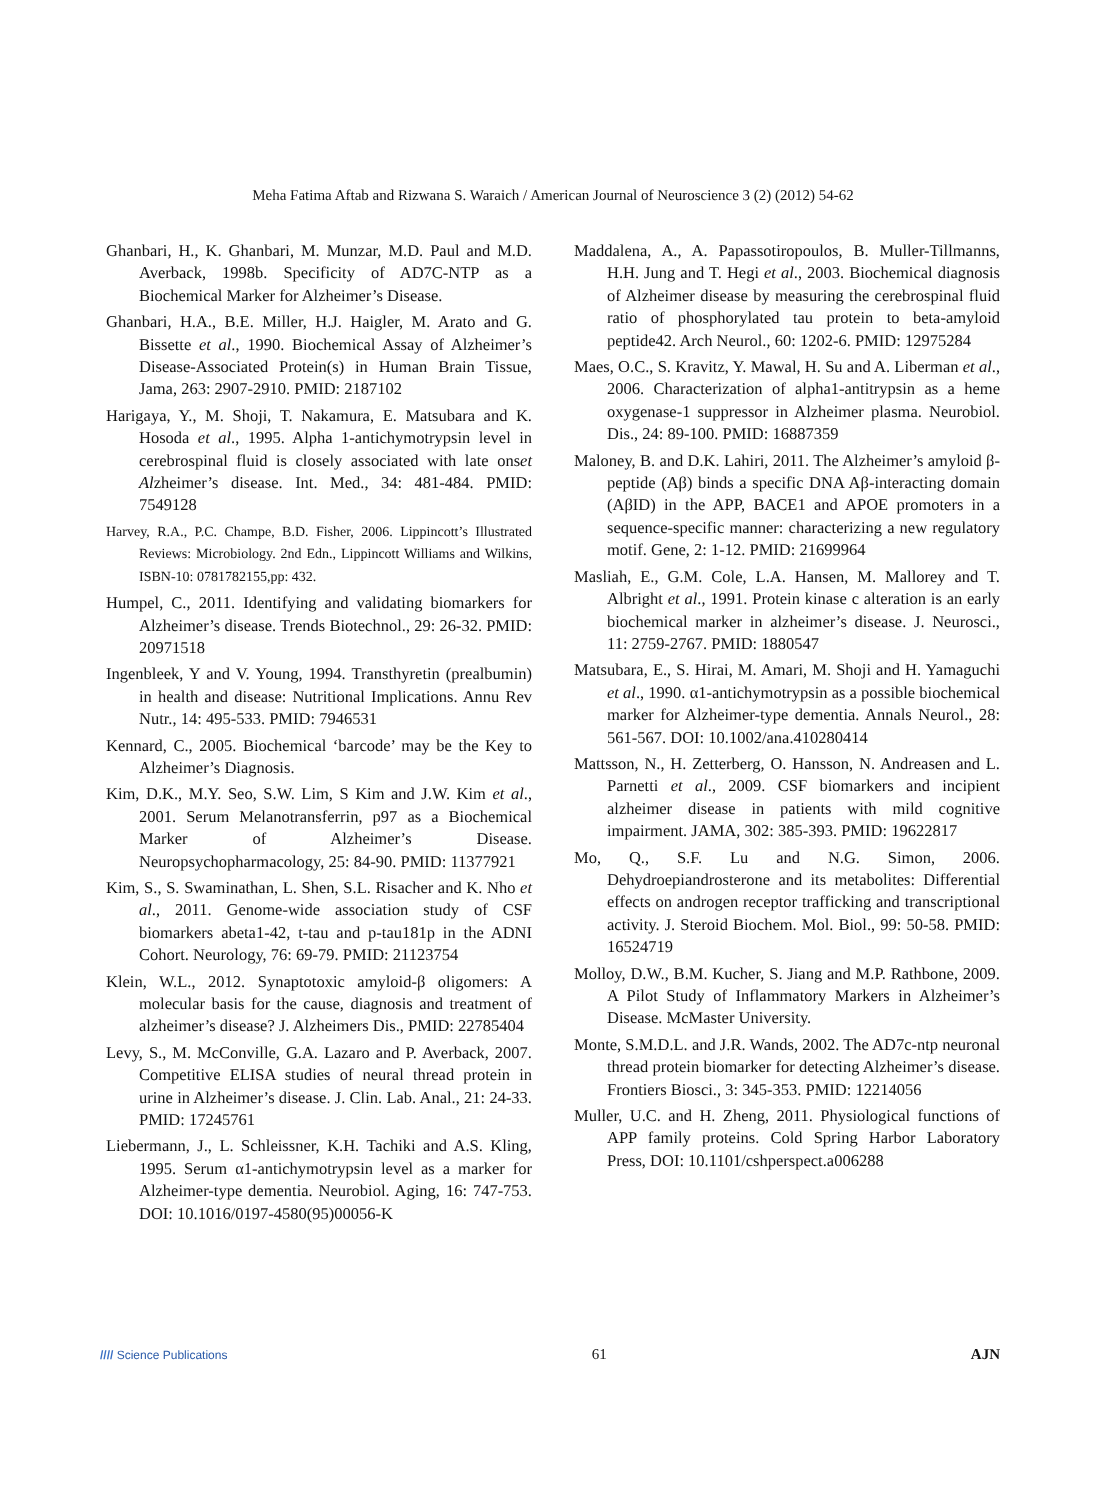Meha Fatima Aftab and Rizwana S. Waraich / American Journal of Neuroscience 3 (2) (2012) 54-62
Ghanbari, H., K. Ghanbari, M. Munzar, M.D. Paul and M.D. Averback, 1998b. Specificity of AD7C-NTP as a Biochemical Marker for Alzheimer’s Disease.
Ghanbari, H.A., B.E. Miller, H.J. Haigler, M. Arato and G. Bissette et al., 1990. Biochemical Assay of Alzheimer’s Disease-Associated Protein(s) in Human Brain Tissue, Jama, 263: 2907-2910. PMID: 2187102
Harigaya, Y., M. Shoji, T. Nakamura, E. Matsubara and K. Hosoda et al., 1995. Alpha 1-antichymotrypsin level in cerebrospinal fluid is closely associated with late onset Alzheimer’s disease. Int. Med., 34: 481-484. PMID: 7549128
Harvey, R.A., P.C. Champe, B.D. Fisher, 2006. Lippincott’s Illustrated Reviews: Microbiology. 2nd Edn., Lippincott Williams and Wilkins, ISBN-10: 0781782155,pp: 432.
Humpel, C., 2011. Identifying and validating biomarkers for Alzheimer’s disease. Trends Biotechnol., 29: 26-32. PMID: 20971518
Ingenbleek, Y and V. Young, 1994. Transthyretin (prealbumin) in health and disease: Nutritional Implications. Annu Rev Nutr., 14: 495-533. PMID: 7946531
Kennard, C., 2005. Biochemical ‘barcode’ may be the Key to Alzheimer’s Diagnosis.
Kim, D.K., M.Y. Seo, S.W. Lim, S Kim and J.W. Kim et al., 2001. Serum Melanotransferrin, p97 as a Biochemical Marker of Alzheimer’s Disease. Neuropsychopharmacology, 25: 84-90. PMID: 11377921
Kim, S., S. Swaminathan, L. Shen, S.L. Risacher and K. Nho et al., 2011. Genome-wide association study of CSF biomarkers abeta1-42, t-tau and p-tau181p in the ADNI Cohort. Neurology, 76: 69-79. PMID: 21123754
Klein, W.L., 2012. Synaptotoxic amyloid-β oligomers: A molecular basis for the cause, diagnosis and treatment of alzheimer’s disease? J. Alzheimers Dis., PMID: 22785404
Levy, S., M. McConville, G.A. Lazaro and P. Averback, 2007. Competitive ELISA studies of neural thread protein in urine in Alzheimer’s disease. J. Clin. Lab. Anal., 21: 24-33. PMID: 17245761
Liebermann, J., L. Schleissner, K.H. Tachiki and A.S. Kling, 1995. Serum α1-antichymotrypsin level as a marker for Alzheimer-type dementia. Neurobiol. Aging, 16: 747-753. DOI: 10.1016/0197-4580(95)00056-K
Maddalena, A., A. Papassotiropoulos, B. Muller-Tillmanns, H.H. Jung and T. Hegi et al., 2003. Biochemical diagnosis of Alzheimer disease by measuring the cerebrospinal fluid ratio of phosphorylated tau protein to beta-amyloid peptide42. Arch Neurol., 60: 1202-6. PMID: 12975284
Maes, O.C., S. Kravitz, Y. Mawal, H. Su and A. Liberman et al., 2006. Characterization of alpha1-antitrypsin as a heme oxygenase-1 suppressor in Alzheimer plasma. Neurobiol. Dis., 24: 89-100. PMID: 16887359
Maloney, B. and D.K. Lahiri, 2011. The Alzheimer’s amyloid β-peptide (Aβ) binds a specific DNA Aβ-interacting domain (AβID) in the APP, BACE1 and APOE promoters in a sequence-specific manner: characterizing a new regulatory motif. Gene, 2: 1-12. PMID: 21699964
Masliah, E., G.M. Cole, L.A. Hansen, M. Mallorey and T. Albright et al., 1991. Protein kinase c alteration is an early biochemical marker in alzheimer’s disease. J. Neurosci., 11: 2759-2767. PMID: 1880547
Matsubara, E., S. Hirai, M. Amari, M. Shoji and H. Yamaguchi et al., 1990. α1-antichymotrypsin as a possible biochemical marker for Alzheimer-type dementia. Annals Neurol., 28: 561-567. DOI: 10.1002/ana.410280414
Mattsson, N., H. Zetterberg, O. Hansson, N. Andreasen and L. Parnetti et al., 2009. CSF biomarkers and incipient alzheimer disease in patients with mild cognitive impairment. JAMA, 302: 385-393. PMID: 19622817
Mo, Q., S.F. Lu and N.G. Simon, 2006. Dehydroepiandrosterone and its metabolites: Differential effects on androgen receptor trafficking and transcriptional activity. J. Steroid Biochem. Mol. Biol., 99: 50-58. PMID: 16524719
Molloy, D.W., B.M. Kucher, S. Jiang and M.P. Rathbone, 2009. A Pilot Study of Inflammatory Markers in Alzheimer’s Disease. McMaster University.
Monte, S.M.D.L. and J.R. Wands, 2002. The AD7c-ntp neuronal thread protein biomarker for detecting Alzheimer’s disease. Frontiers Biosci., 3: 345-353. PMID: 12214056
Muller, U.C. and H. Zheng, 2011. Physiological functions of APP family proteins. Cold Spring Harbor Laboratory Press, DOI: 10.1101/cshperspect.a006288
//// Science Publications 61 AJN